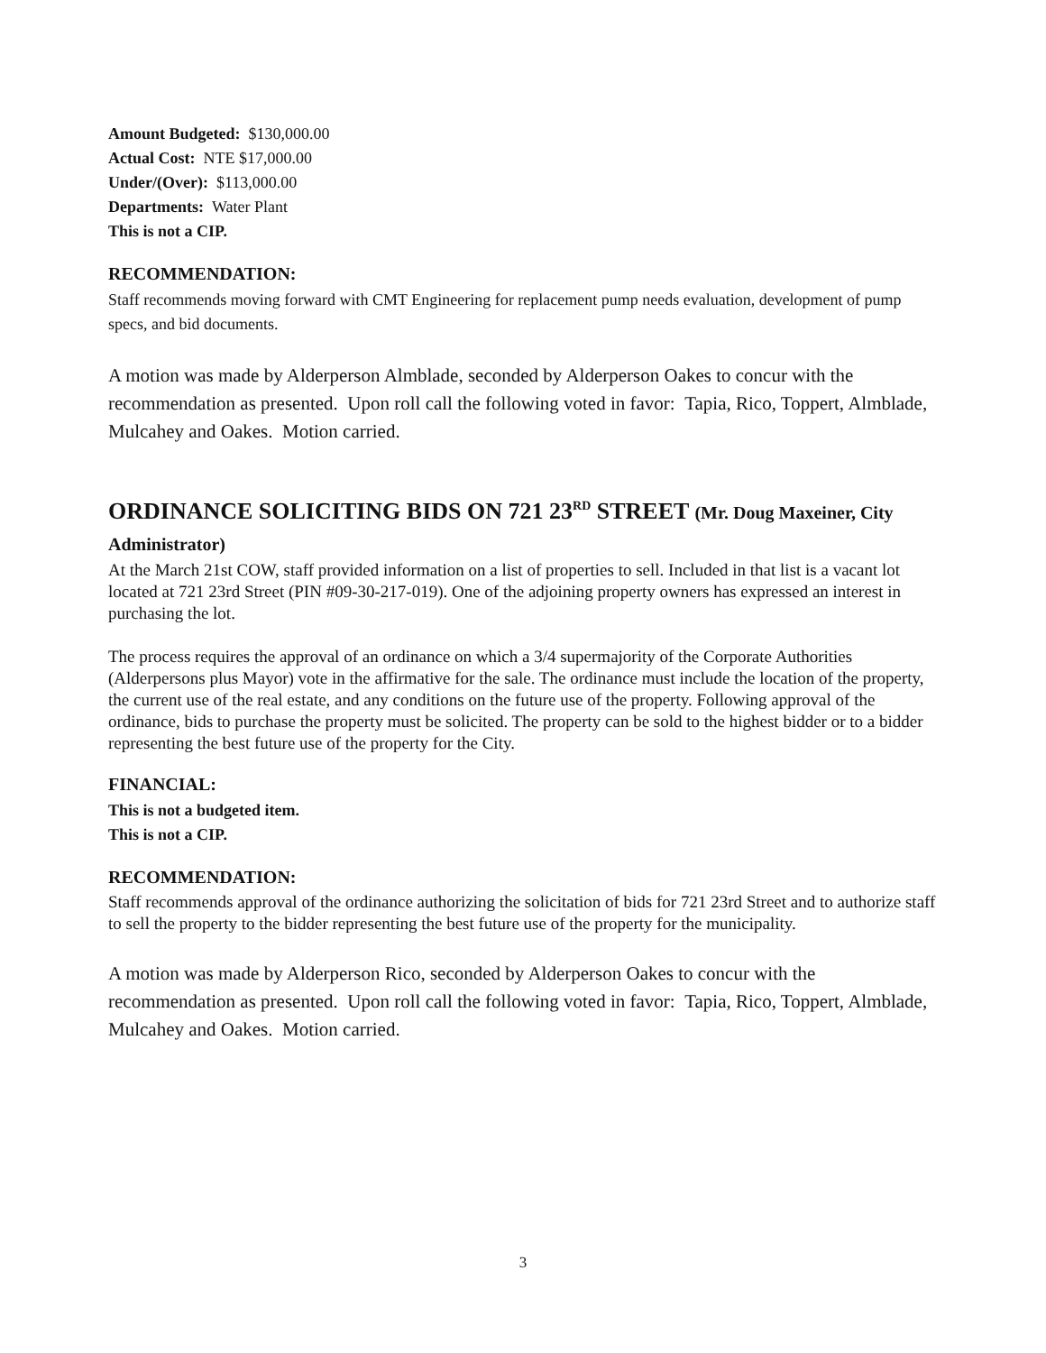Amount Budgeted: $130,000.00
Actual Cost: NTE $17,000.00
Under/(Over): $113,000.00
Departments: Water Plant
This is not a CIP.
RECOMMENDATION:
Staff recommends moving forward with CMT Engineering for replacement pump needs evaluation, development of pump specs, and bid documents.
A motion was made by Alderperson Almblade, seconded by Alderperson Oakes to concur with the recommendation as presented. Upon roll call the following voted in favor: Tapia, Rico, Toppert, Almblade, Mulcahey and Oakes. Motion carried.
ORDINANCE SOLICITING BIDS ON 721 23<sup>RD</sup> STREET (Mr. Doug Maxeiner, City Administrator)
At the March 21st COW, staff provided information on a list of properties to sell. Included in that list is a vacant lot located at 721 23rd Street (PIN #09-30-217-019). One of the adjoining property owners has expressed an interest in purchasing the lot.
The process requires the approval of an ordinance on which a 3/4 supermajority of the Corporate Authorities (Alderpersons plus Mayor) vote in the affirmative for the sale. The ordinance must include the location of the property, the current use of the real estate, and any conditions on the future use of the property. Following approval of the ordinance, bids to purchase the property must be solicited. The property can be sold to the highest bidder or to a bidder representing the best future use of the property for the City.
FINANCIAL:
This is not a budgeted item.
This is not a CIP.
RECOMMENDATION:
Staff recommends approval of the ordinance authorizing the solicitation of bids for 721 23rd Street and to authorize staff to sell the property to the bidder representing the best future use of the property for the municipality.
A motion was made by Alderperson Rico, seconded by Alderperson Oakes to concur with the recommendation as presented. Upon roll call the following voted in favor: Tapia, Rico, Toppert, Almblade, Mulcahey and Oakes. Motion carried.
3